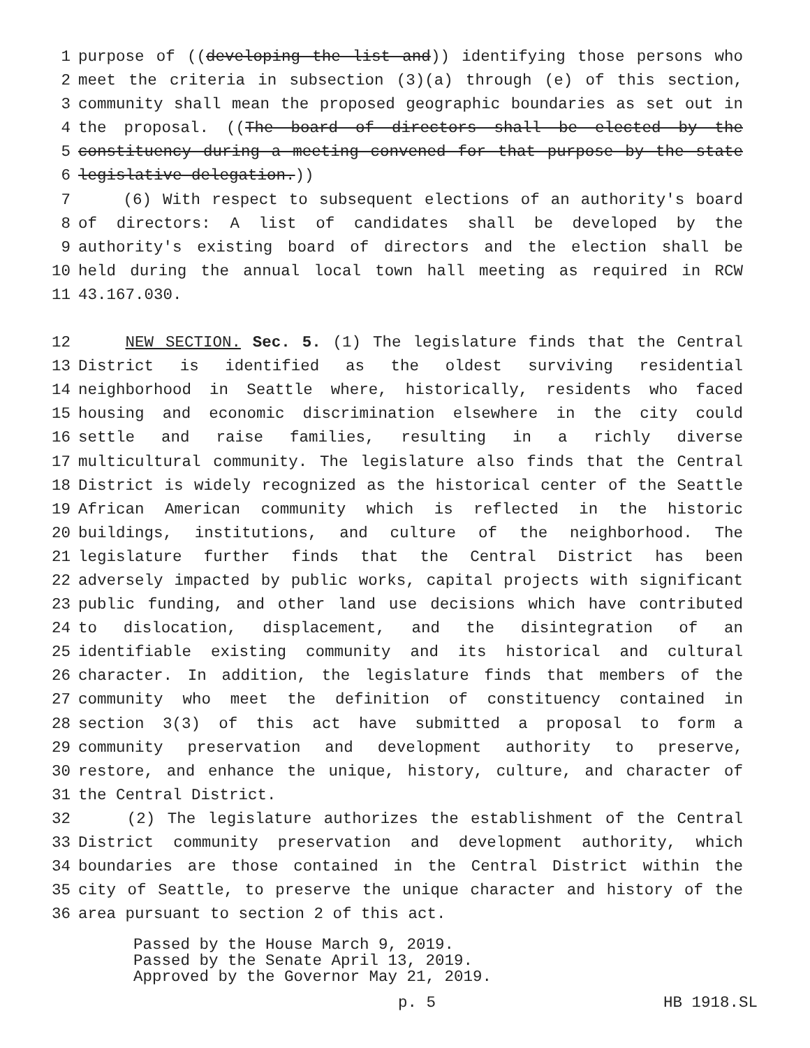1 purpose of ((developing the list and)) identifying those persons who
2 meet the criteria in subsection (3)(a) through (e) of this section,
3 community shall mean the proposed geographic boundaries as set out in
4 the proposal. ((The board of directors shall be elected by the
5 constituency during a meeting convened for that purpose by the state
6 legislative delegation.))
7 (6) With respect to subsequent elections of an authority's board
8 of directors: A list of candidates shall be developed by the
9 authority's existing board of directors and the election shall be
10 held during the annual local town hall meeting as required in RCW
11 43.167.030.
12 NEW SECTION. Sec. 5. (1) The legislature finds that the Central
13 District is identified as the oldest surviving residential
14 neighborhood in Seattle where, historically, residents who faced
15 housing and economic discrimination elsewhere in the city could
16 settle and raise families, resulting in a richly diverse
17 multicultural community. The legislature also finds that the Central
18 District is widely recognized as the historical center of the Seattle
19 African American community which is reflected in the historic
20 buildings, institutions, and culture of the neighborhood. The
21 legislature further finds that the Central District has been
22 adversely impacted by public works, capital projects with significant
23 public funding, and other land use decisions which have contributed
24 to dislocation, displacement, and the disintegration of an
25 identifiable existing community and its historical and cultural
26 character. In addition, the legislature finds that members of the
27 community who meet the definition of constituency contained in
28 section 3(3) of this act have submitted a proposal to form a
29 community preservation and development authority to preserve,
30 restore, and enhance the unique, history, culture, and character of
31 the Central District.
32 (2) The legislature authorizes the establishment of the Central
33 District community preservation and development authority, which
34 boundaries are those contained in the Central District within the
35 city of Seattle, to preserve the unique character and history of the
36 area pursuant to section 2 of this act.
Passed by the House March 9, 2019.
Passed by the Senate April 13, 2019.
Approved by the Governor May 21, 2019.
p. 5 HB 1918.SL